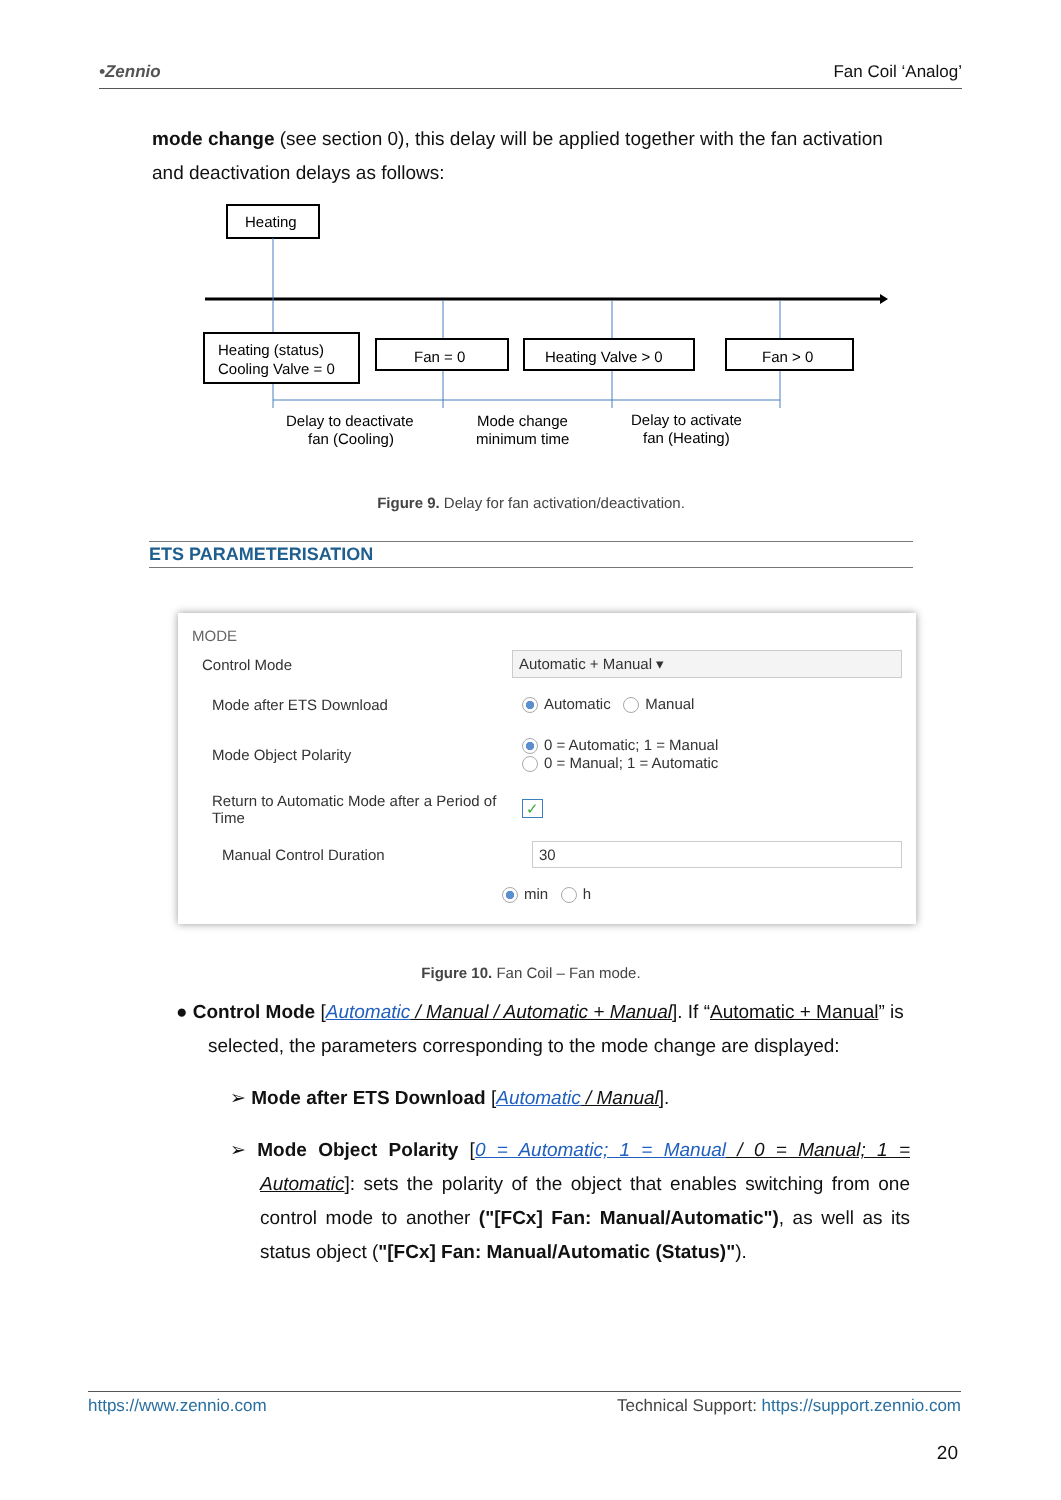•Zennio Fan Coil ‘Analog’
mode change (see section 0), this delay will be applied together with the fan activation and deactivation delays as follows:
Heating
Heating (status)
Cooling Valve = 0
Fan = 0
Heating Valve > 0
Fan > 0
Delay to deactivate
fan (Cooling)
Mode change
minimum time
Delay to activate
fan (Heating)
Figure 9. Delay for fan activation/deactivation.
ETS PARAMETERISATION
MODE
Control Mode
Automatic + Manual ▾
Mode after ETS Download Automatic Manual
Mode Object Polarity
0 = Automatic; 1 = Manual
0 = Manual; 1 = Automatic
Return to Automatic Mode after a Period of Time
✓
Manual Control Duration
30
min h
Figure 10. Fan Coil – Fan mode.
● Control Mode [Automatic / Manual / Automatic + Manual]. If “Automatic + Manual” is selected, the parameters corresponding to the mode change are displayed:
➢ Mode after ETS Download [Automatic / Manual].
➢ Mode Object Polarity [0 = Automatic; 1 = Manual / 0 = Manual; 1 = Automatic]: sets the polarity of the object that enables switching from one control mode to another ("[FCx] Fan: Manual/Automatic"), as well as its status object ("[FCx] Fan: Manual/Automatic (Status)").
https://www.zennio.com Technical Support: https://support.zennio.com
20